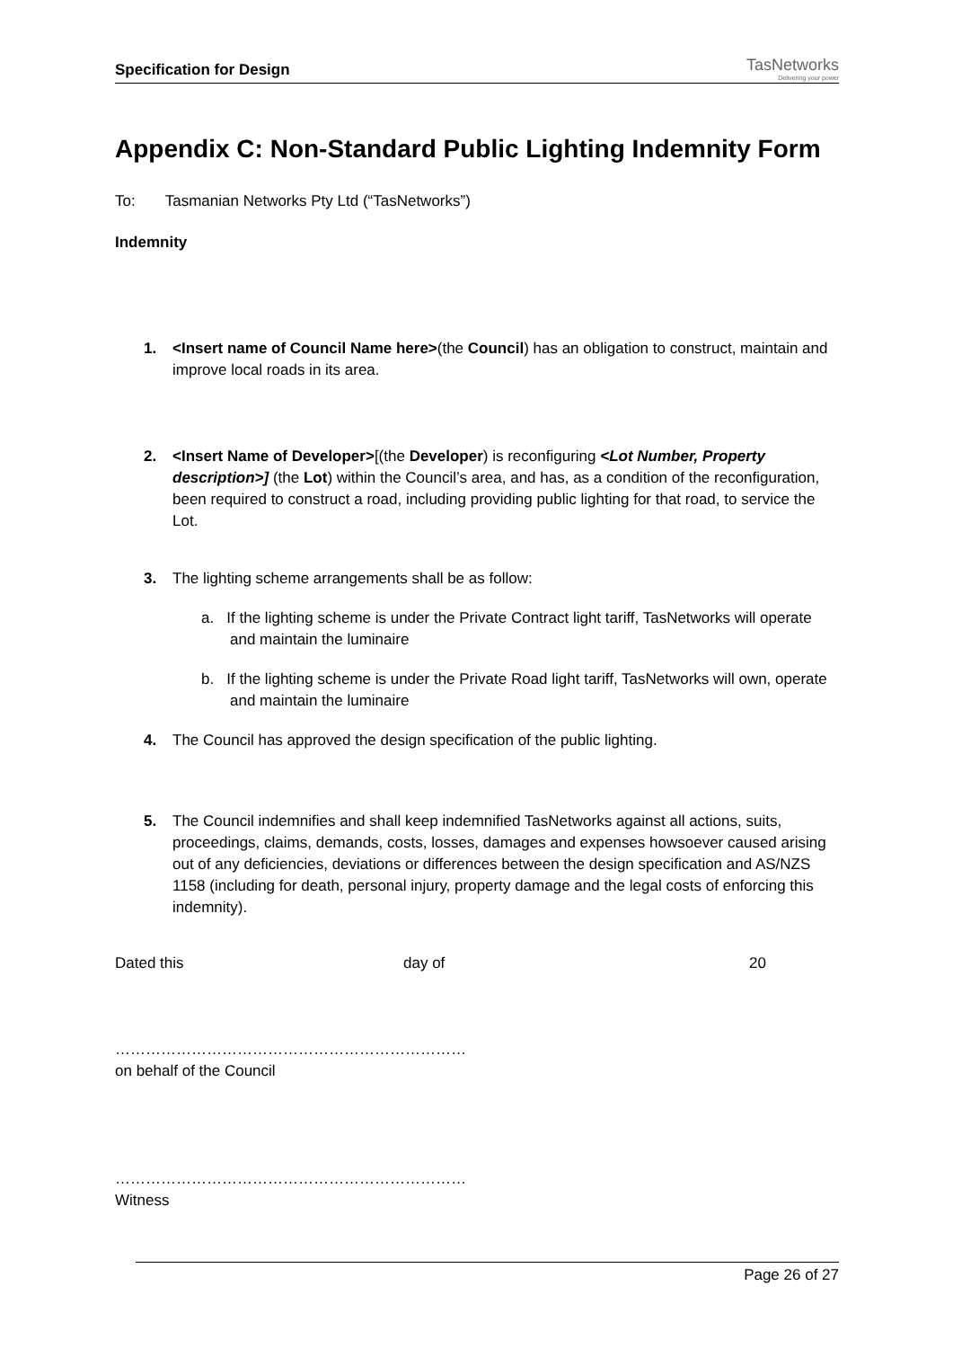Specification for Design
TasNetworks
Delivering your power
Appendix C: Non-Standard Public Lighting Indemnity Form
To: Tasmanian Networks Pty Ltd (“TasNetworks”)
Indemnity
1. <Insert name of Council Name here>(the Council) has an obligation to construct, maintain and improve local roads in its area.
2. <Insert Name of Developer>[(the Developer) is reconfiguring <Lot Number, Property description>] (the Lot) within the Council’s area, and has, as a condition of the reconfiguration, been required to construct a road, including providing public lighting for that road, to service the Lot.
3. The lighting scheme arrangements shall be as follow:
a. If the lighting scheme is under the Private Contract light tariff, TasNetworks will operate and maintain the luminaire
b. If the lighting scheme is under the Private Road light tariff, TasNetworks will own, operate and maintain the luminaire
4. The Council has approved the design specification of the public lighting.
5. The Council indemnifies and shall keep indemnified TasNetworks against all actions, suits, proceedings, claims, demands, costs, losses, damages and expenses howsoever caused arising out of any deficiencies, deviations or differences between the design specification and AS/NZS 1158 (including for death, personal injury, property damage and the legal costs of enforcing this indemnity).
Dated this day of 20
……………………………………………………………
on behalf of the Council
……………………………………………………………
Witness
Page 26 of 27